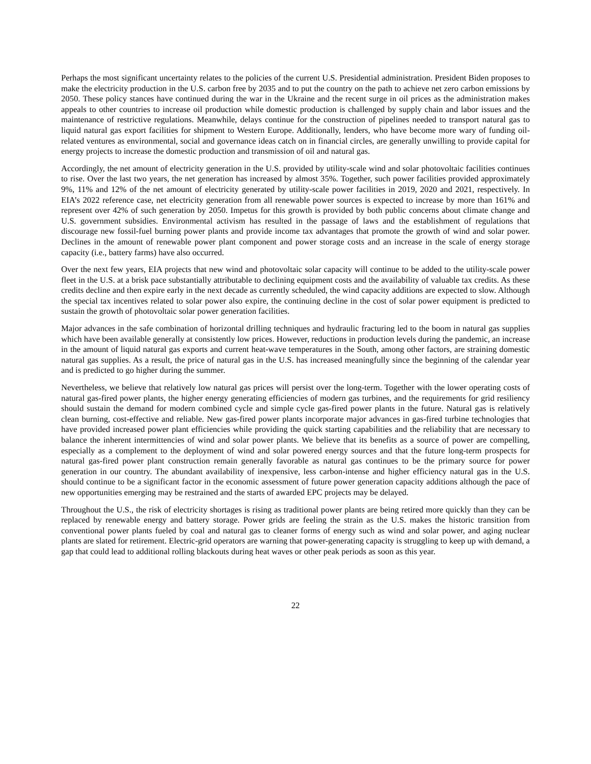Perhaps the most significant uncertainty relates to the policies of the current U.S. Presidential administration. President Biden proposes to make the electricity production in the U.S. carbon free by 2035 and to put the country on the path to achieve net zero carbon emissions by 2050. These policy stances have continued during the war in the Ukraine and the recent surge in oil prices as the administration makes appeals to other countries to increase oil production while domestic production is challenged by supply chain and labor issues and the maintenance of restrictive regulations. Meanwhile, delays continue for the construction of pipelines needed to transport natural gas to liquid natural gas export facilities for shipment to Western Europe. Additionally, lenders, who have become more wary of funding oil-related ventures as environmental, social and governance ideas catch on in financial circles, are generally unwilling to provide capital for energy projects to increase the domestic production and transmission of oil and natural gas.
Accordingly, the net amount of electricity generation in the U.S. provided by utility-scale wind and solar photovoltaic facilities continues to rise. Over the last two years, the net generation has increased by almost 35%. Together, such power facilities provided approximately 9%, 11% and 12% of the net amount of electricity generated by utility-scale power facilities in 2019, 2020 and 2021, respectively. In EIA’s 2022 reference case, net electricity generation from all renewable power sources is expected to increase by more than 161% and represent over 42% of such generation by 2050. Impetus for this growth is provided by both public concerns about climate change and U.S. government subsidies. Environmental activism has resulted in the passage of laws and the establishment of regulations that discourage new fossil-fuel burning power plants and provide income tax advantages that promote the growth of wind and solar power. Declines in the amount of renewable power plant component and power storage costs and an increase in the scale of energy storage capacity (i.e., battery farms) have also occurred.
Over the next few years, EIA projects that new wind and photovoltaic solar capacity will continue to be added to the utility-scale power fleet in the U.S. at a brisk pace substantially attributable to declining equipment costs and the availability of valuable tax credits. As these credits decline and then expire early in the next decade as currently scheduled, the wind capacity additions are expected to slow. Although the special tax incentives related to solar power also expire, the continuing decline in the cost of solar power equipment is predicted to sustain the growth of photovoltaic solar power generation facilities.
Major advances in the safe combination of horizontal drilling techniques and hydraulic fracturing led to the boom in natural gas supplies which have been available generally at consistently low prices. However, reductions in production levels during the pandemic, an increase in the amount of liquid natural gas exports and current heat-wave temperatures in the South, among other factors, are straining domestic natural gas supplies. As a result, the price of natural gas in the U.S. has increased meaningfully since the beginning of the calendar year and is predicted to go higher during the summer.
Nevertheless, we believe that relatively low natural gas prices will persist over the long-term. Together with the lower operating costs of natural gas-fired power plants, the higher energy generating efficiencies of modern gas turbines, and the requirements for grid resiliency should sustain the demand for modern combined cycle and simple cycle gas-fired power plants in the future. Natural gas is relatively clean burning, cost-effective and reliable. New gas-fired power plants incorporate major advances in gas-fired turbine technologies that have provided increased power plant efficiencies while providing the quick starting capabilities and the reliability that are necessary to balance the inherent intermittencies of wind and solar power plants. We believe that its benefits as a source of power are compelling, especially as a complement to the deployment of wind and solar powered energy sources and that the future long-term prospects for natural gas-fired power plant construction remain generally favorable as natural gas continues to be the primary source for power generation in our country. The abundant availability of inexpensive, less carbon-intense and higher efficiency natural gas in the U.S. should continue to be a significant factor in the economic assessment of future power generation capacity additions although the pace of new opportunities emerging may be restrained and the starts of awarded EPC projects may be delayed.
Throughout the U.S., the risk of electricity shortages is rising as traditional power plants are being retired more quickly than they can be replaced by renewable energy and battery storage. Power grids are feeling the strain as the U.S. makes the historic transition from conventional power plants fueled by coal and natural gas to cleaner forms of energy such as wind and solar power, and aging nuclear plants are slated for retirement. Electric-grid operators are warning that power-generating capacity is struggling to keep up with demand, a gap that could lead to additional rolling blackouts during heat waves or other peak periods as soon as this year.
22